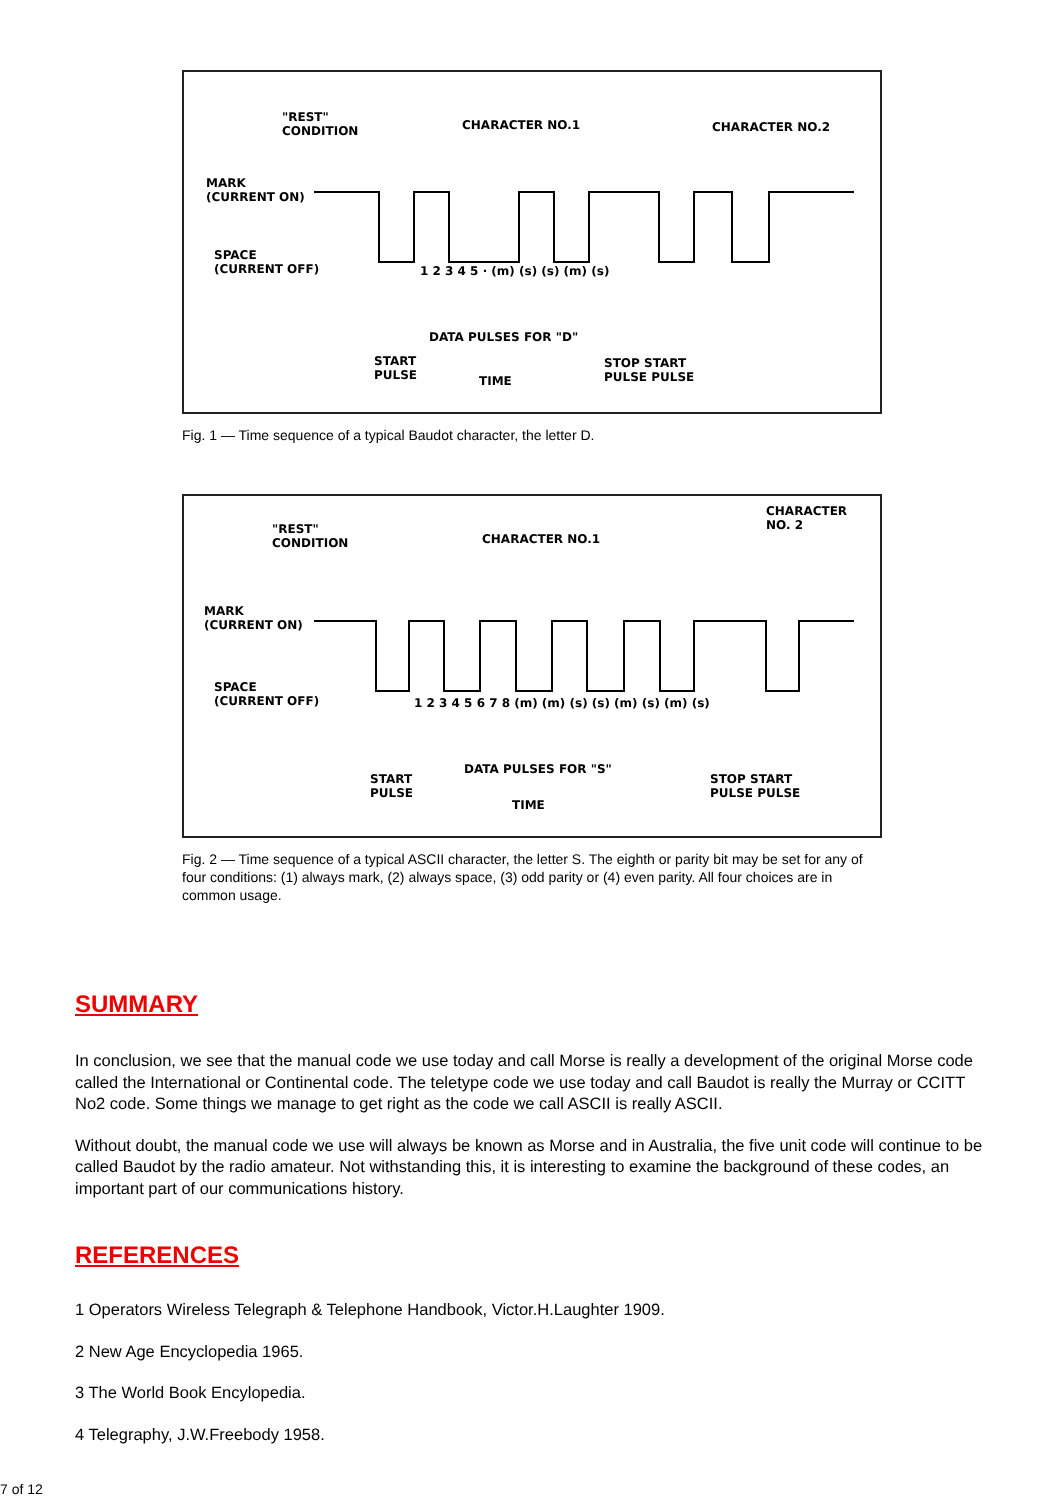"REST"
CONDITION CHARACTER NO.1 CHARACTER NO.2
MARK
(CURRENT ON)
SPACE
(CURRENT OFF) 1 2 3 4 5 · (m) (s) (s) (m) (s)
DATA PULSES FOR "D"
START
PULSE TIME
STOP START
PULSE PULSE
Fig. 1 — Time sequence of a typical Baudot character, the letter D.
CHARACTER
NO. 2 "REST"
CONDITION CHARACTER NO.1
MARK
(CURRENT ON)
SPACE
(CURRENT OFF) 1 2 3 4 5 6 7 8 (m) (m) (s) (s) (m) (s) (m) (s)
DATA PULSES FOR "S"
START
PULSE
TIME
STOP START
PULSE PULSE
Fig. 2 — Time sequence of a typical ASCII character, the letter S. The eighth or parity bit may be set for any of four conditions: (1) always mark, (2) always space, (3) odd parity or (4) even parity. All four choices are in common usage.
SUMMARY
In conclusion, we see that the manual code we use today and call Morse is really a development of the original Morse code called the International or Continental code. The teletype code we use today and call Baudot is really the Murray or CCITT No2 code. Some things we manage to get right as the code we call ASCII is really ASCII.
Without doubt, the manual code we use will always be known as Morse and in Australia, the five unit code will continue to be called Baudot by the radio amateur. Not withstanding this, it is interesting to examine the background of these codes, an important part of our communications history.
REFERENCES
1 Operators Wireless Telegraph & Telephone Handbook, Victor.H.Laughter 1909.
2 New Age Encyclopedia 1965.
3 The World Book Encylopedia.
4 Telegraphy, J.W.Freebody 1958.
7 of 12